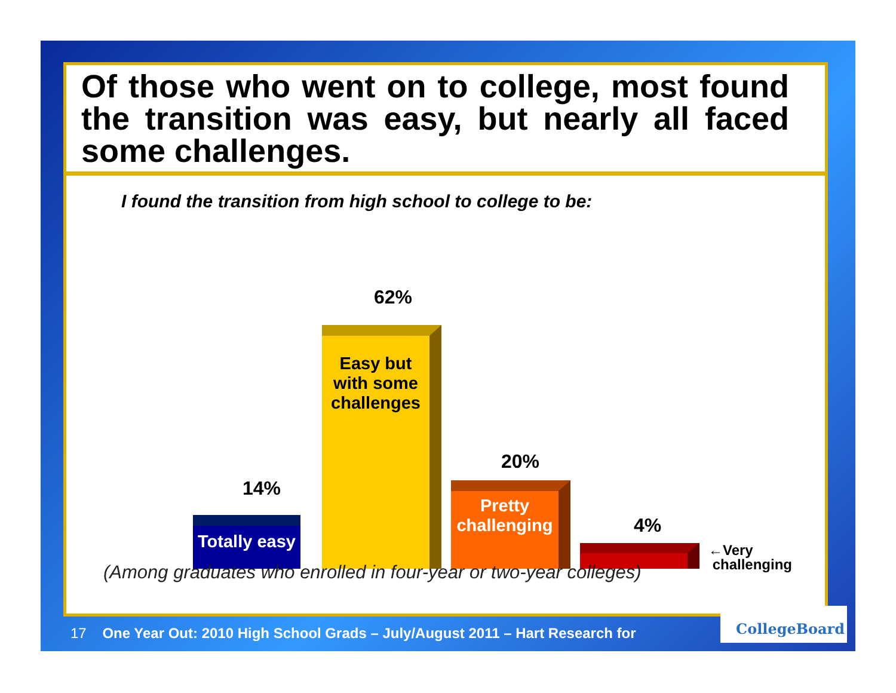Of those who went on to college, most found the transition was easy, but nearly all faced some challenges.
I found the transition from high school to college to be:
14%
Totally easy
62%
Easy but with some challenges
20%
Pretty challenging
4%
←Very
challenging
(Among graduates who enrolled in four-year or two-year colleges)
17 One Year Out: 2010 High School Grads – July/August 2011 – Hart Research for
CollegeBoard